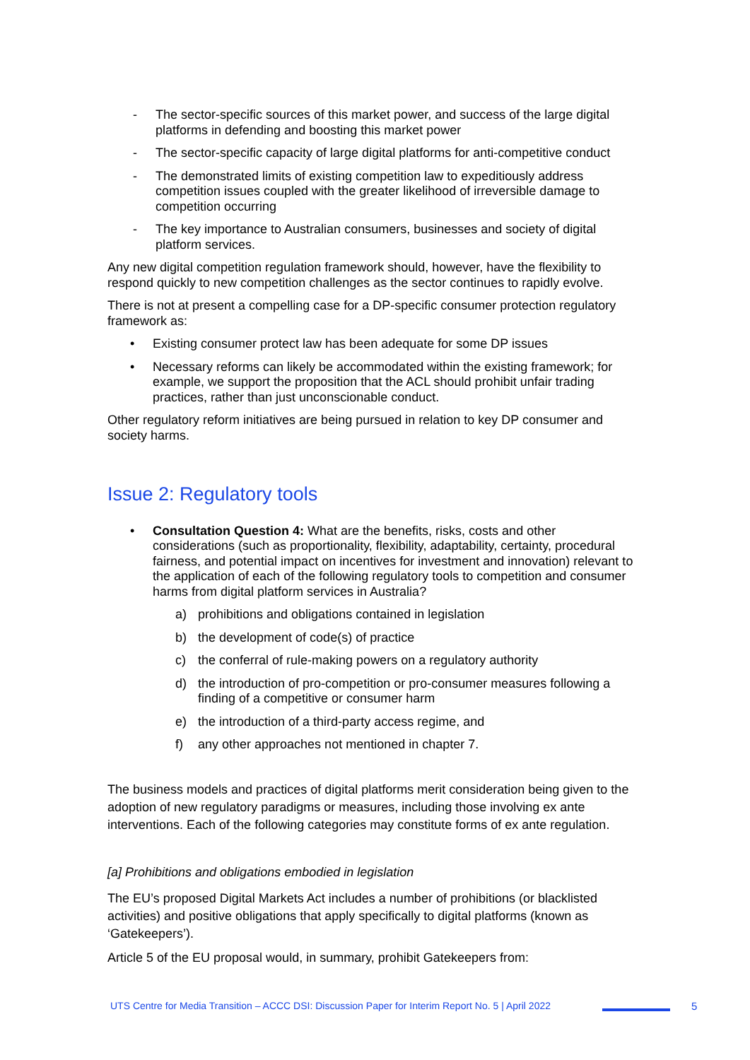- The sector-specific sources of this market power, and success of the large digital platforms in defending and boosting this market power
- The sector-specific capacity of large digital platforms for anti-competitive conduct
- The demonstrated limits of existing competition law to expeditiously address competition issues coupled with the greater likelihood of irreversible damage to competition occurring
- The key importance to Australian consumers, businesses and society of digital platform services.
Any new digital competition regulation framework should, however, have the flexibility to respond quickly to new competition challenges as the sector continues to rapidly evolve.
There is not at present a compelling case for a DP-specific consumer protection regulatory framework as:
• Existing consumer protect law has been adequate for some DP issues
• Necessary reforms can likely be accommodated within the existing framework; for example, we support the proposition that the ACL should prohibit unfair trading practices, rather than just unconscionable conduct.
Other regulatory reform initiatives are being pursued in relation to key DP consumer and society harms.
Issue 2: Regulatory tools
• Consultation Question 4: What are the benefits, risks, costs and other considerations (such as proportionality, flexibility, adaptability, certainty, procedural fairness, and potential impact on incentives for investment and innovation) relevant to the application of each of the following regulatory tools to competition and consumer harms from digital platform services in Australia?
a) prohibitions and obligations contained in legislation
b) the development of code(s) of practice
c) the conferral of rule-making powers on a regulatory authority
d) the introduction of pro-competition or pro-consumer measures following a finding of a competitive or consumer harm
e) the introduction of a third-party access regime, and
f) any other approaches not mentioned in chapter 7.
The business models and practices of digital platforms merit consideration being given to the adoption of new regulatory paradigms or measures, including those involving ex ante interventions. Each of the following categories may constitute forms of ex ante regulation.
[a] Prohibitions and obligations embodied in legislation
The EU’s proposed Digital Markets Act includes a number of prohibitions (or blacklisted activities) and positive obligations that apply specifically to digital platforms (known as ‘Gatekeepers’).
Article 5 of the EU proposal would, in summary, prohibit Gatekeepers from:
UTS Centre for Media Transition – ACCC DSI: Discussion Paper for Interim Report No. 5 | April 2022 5